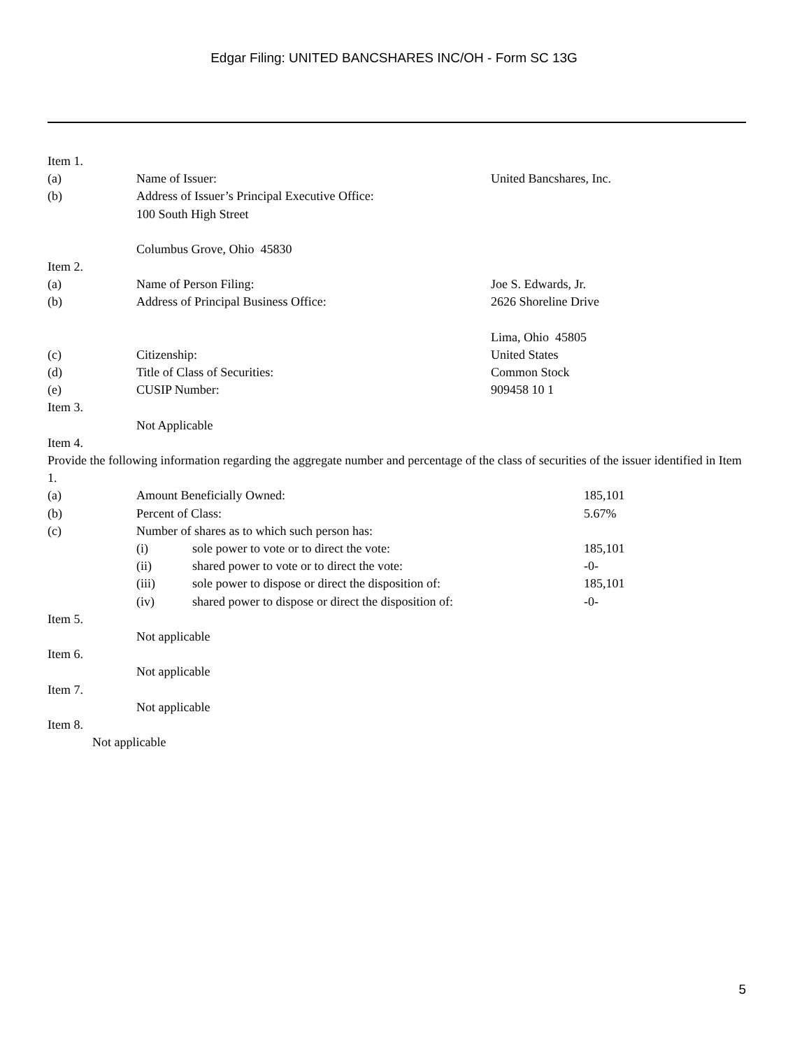Edgar Filing: UNITED BANCSHARES INC/OH - Form SC 13G
Item 1.
(a) Name of Issuer: United Bancshares, Inc.
(b) Address of Issuer’s Principal Executive Office:
100 South High Street
Columbus Grove, Ohio 45830
Item 2.
(a) Name of Person Filing: Joe S. Edwards, Jr.
(b) Address of Principal Business Office: 2626 Shoreline Drive
Lima, Ohio 45805
(c) Citizenship: United States
(d) Title of Class of Securities: Common Stock
(e) CUSIP Number: 909458 10 1
Item 3.
Not Applicable
Item 4.
Provide the following information regarding the aggregate number and percentage of the class of securities of the issuer identified in Item 1.
(a) Amount Beneficially Owned: 185,101
(b) Percent of Class: 5.67%
(c) Number of shares as to which such person has:
(i) sole power to vote or to direct the vote: 185,101
(ii) shared power to vote or to direct the vote: -0-
(iii) sole power to dispose or direct the disposition of: 185,101
(iv) shared power to dispose or direct the disposition of: -0-
Item 5.
Not applicable
Item 6.
Not applicable
Item 7.
Not applicable
Item 8.
Not applicable
5